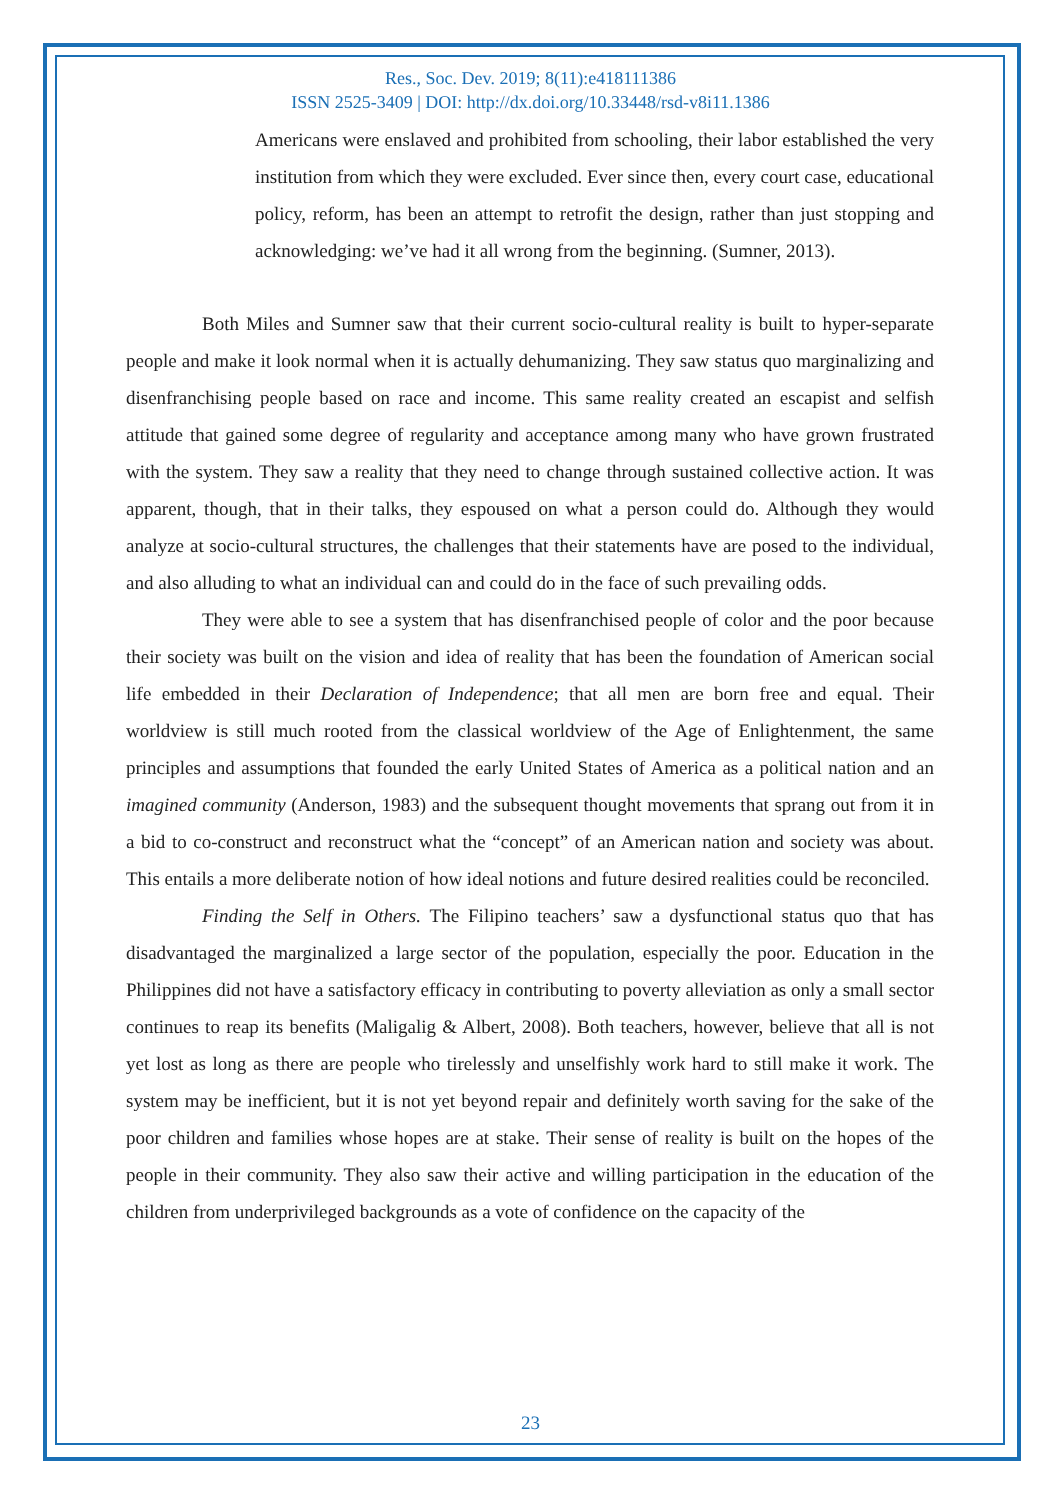Res., Soc. Dev. 2019; 8(11):e418111386
ISSN 2525-3409 | DOI: http://dx.doi.org/10.33448/rsd-v8i11.1386
Americans were enslaved and prohibited from schooling, their labor established the very institution from which they were excluded. Ever since then, every court case, educational policy, reform, has been an attempt to retrofit the design, rather than just stopping and acknowledging: we’ve had it all wrong from the beginning. (Sumner, 2013).
Both Miles and Sumner saw that their current socio-cultural reality is built to hyper-separate people and make it look normal when it is actually dehumanizing. They saw status quo marginalizing and disenfranchising people based on race and income. This same reality created an escapist and selfish attitude that gained some degree of regularity and acceptance among many who have grown frustrated with the system. They saw a reality that they need to change through sustained collective action. It was apparent, though, that in their talks, they espoused on what a person could do. Although they would analyze at socio-cultural structures, the challenges that their statements have are posed to the individual, and also alluding to what an individual can and could do in the face of such prevailing odds.
They were able to see a system that has disenfranchised people of color and the poor because their society was built on the vision and idea of reality that has been the foundation of American social life embedded in their Declaration of Independence; that all men are born free and equal. Their worldview is still much rooted from the classical worldview of the Age of Enlightenment, the same principles and assumptions that founded the early United States of America as a political nation and an imagined community (Anderson, 1983) and the subsequent thought movements that sprang out from it in a bid to co-construct and reconstruct what the “concept” of an American nation and society was about. This entails a more deliberate notion of how ideal notions and future desired realities could be reconciled.
Finding the Self in Others. The Filipino teachers’ saw a dysfunctional status quo that has disadvantaged the marginalized a large sector of the population, especially the poor. Education in the Philippines did not have a satisfactory efficacy in contributing to poverty alleviation as only a small sector continues to reap its benefits (Maligalig & Albert, 2008). Both teachers, however, believe that all is not yet lost as long as there are people who tirelessly and unselfishly work hard to still make it work. The system may be inefficient, but it is not yet beyond repair and definitely worth saving for the sake of the poor children and families whose hopes are at stake. Their sense of reality is built on the hopes of the people in their community. They also saw their active and willing participation in the education of the children from underprivileged backgrounds as a vote of confidence on the capacity of the
23